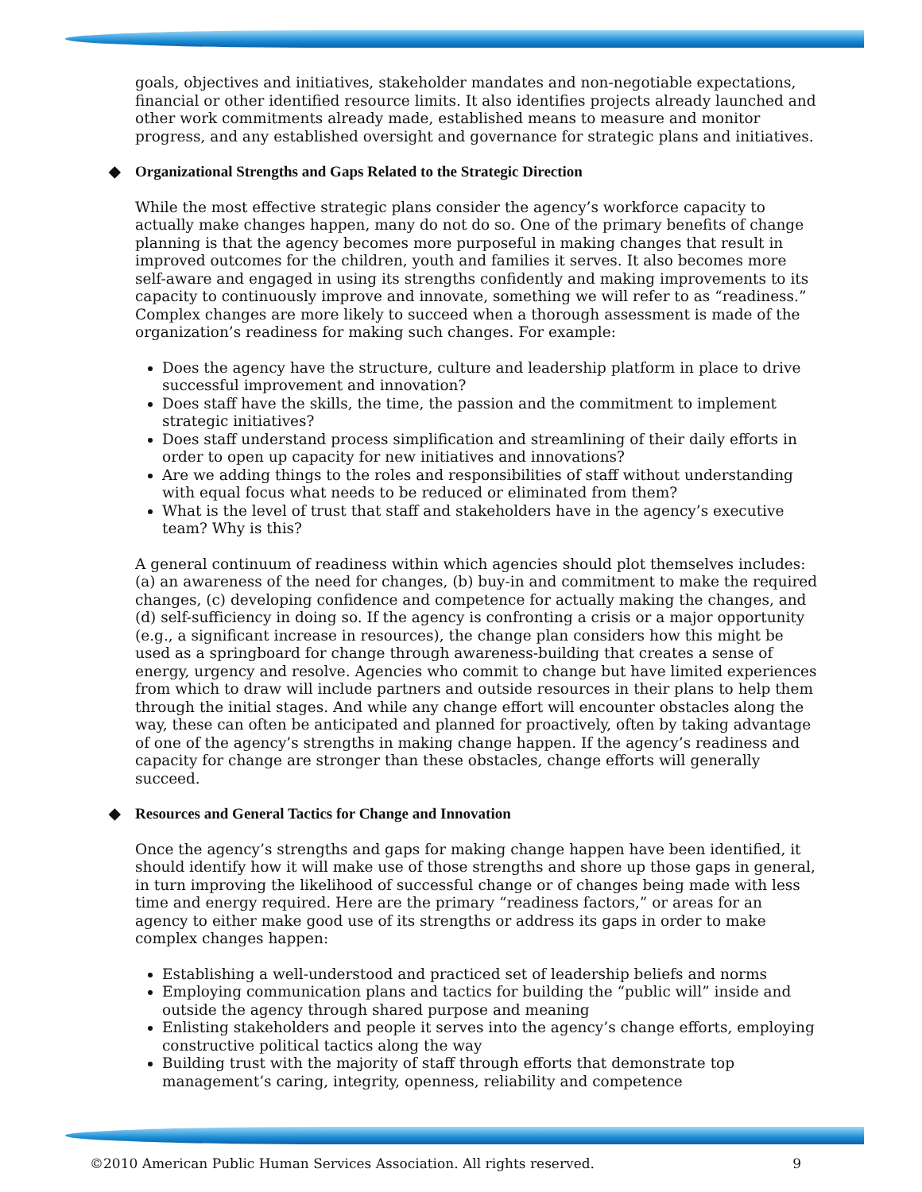goals, objectives and initiatives, stakeholder mandates and non-negotiable expectations, financial or other identified resource limits. It also identifies projects already launched and other work commitments already made, established means to measure and monitor progress, and any established oversight and governance for strategic plans and initiatives.
◆ Organizational Strengths and Gaps Related to the Strategic Direction
While the most effective strategic plans consider the agency’s workforce capacity to actually make changes happen, many do not do so. One of the primary benefits of change planning is that the agency becomes more purposeful in making changes that result in improved outcomes for the children, youth and families it serves. It also becomes more self-aware and engaged in using its strengths confidently and making improvements to its capacity to continuously improve and innovate, something we will refer to as “readiness.” Complex changes are more likely to succeed when a thorough assessment is made of the organization’s readiness for making such changes. For example:
Does the agency have the structure, culture and leadership platform in place to drive successful improvement and innovation?
Does staff have the skills, the time, the passion and the commitment to implement strategic initiatives?
Does staff understand process simplification and streamlining of their daily efforts in order to open up capacity for new initiatives and innovations?
Are we adding things to the roles and responsibilities of staff without understanding with equal focus what needs to be reduced or eliminated from them?
What is the level of trust that staff and stakeholders have in the agency’s executive team? Why is this?
A general continuum of readiness within which agencies should plot themselves includes: (a) an awareness of the need for changes, (b) buy-in and commitment to make the required changes, (c) developing confidence and competence for actually making the changes, and (d) self-sufficiency in doing so. If the agency is confronting a crisis or a major opportunity (e.g., a significant increase in resources), the change plan considers how this might be used as a springboard for change through awareness-building that creates a sense of energy, urgency and resolve. Agencies who commit to change but have limited experiences from which to draw will include partners and outside resources in their plans to help them through the initial stages. And while any change effort will encounter obstacles along the way, these can often be anticipated and planned for proactively, often by taking advantage of one of the agency’s strengths in making change happen. If the agency’s readiness and capacity for change are stronger than these obstacles, change efforts will generally succeed.
◆ Resources and General Tactics for Change and Innovation
Once the agency’s strengths and gaps for making change happen have been identified, it should identify how it will make use of those strengths and shore up those gaps in general, in turn improving the likelihood of successful change or of changes being made with less time and energy required. Here are the primary “readiness factors,” or areas for an agency to either make good use of its strengths or address its gaps in order to make complex changes happen:
Establishing a well-understood and practiced set of leadership beliefs and norms
Employing communication plans and tactics for building the “public will” inside and outside the agency through shared purpose and meaning
Enlisting stakeholders and people it serves into the agency’s change efforts, employing constructive political tactics along the way
Building trust with the majority of staff through efforts that demonstrate top management’s caring, integrity, openness, reliability and competence
©2010 American Public Human Services Association. All rights reserved. 9